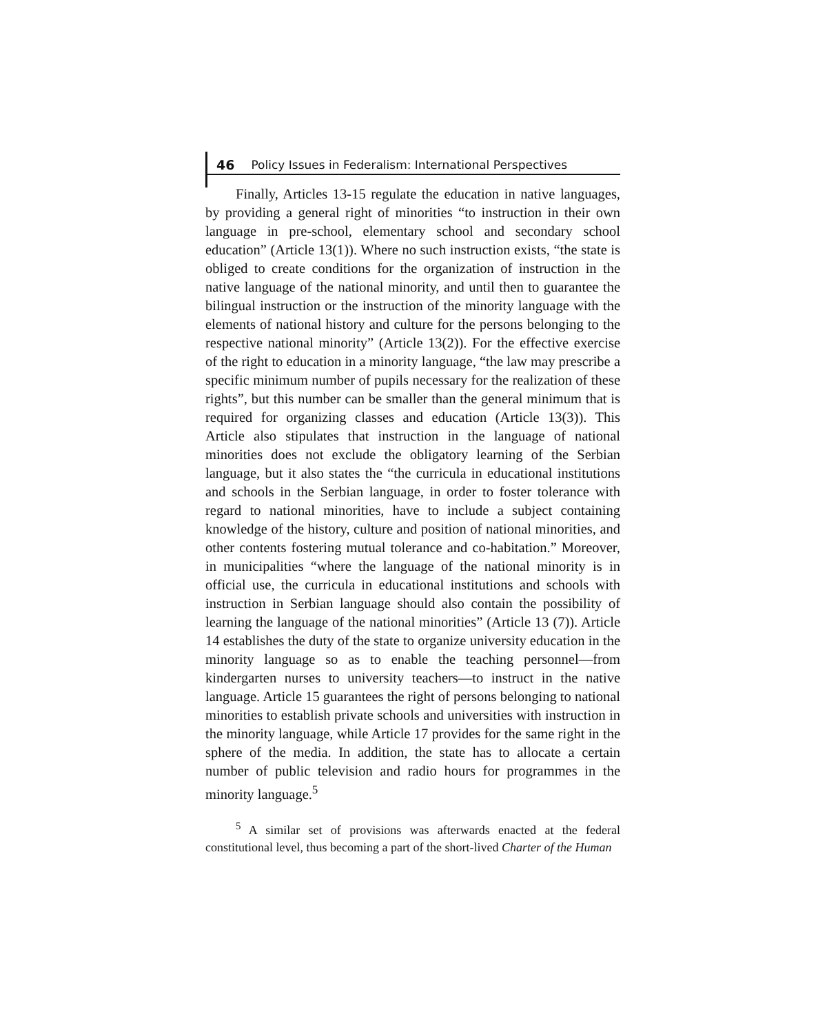46 Policy Issues in Federalism: International Perspectives
Finally, Articles 13-15 regulate the education in native languages, by providing a general right of minorities “to instruction in their own language in pre-school, elementary school and secondary school education” (Article 13(1)). Where no such instruction exists, “the state is obliged to create conditions for the organization of instruction in the native language of the national minority, and until then to guarantee the bilingual instruction or the instruction of the minority language with the elements of national history and culture for the persons belonging to the respective national minority” (Article 13(2)). For the effective exercise of the right to education in a minority language, “the law may prescribe a specific minimum number of pupils necessary for the realization of these rights”, but this number can be smaller than the general minimum that is required for organizing classes and education (Article 13(3)). This Article also stipulates that instruction in the language of national minorities does not exclude the obligatory learning of the Serbian language, but it also states the “the curricula in educational institutions and schools in the Serbian language, in order to foster tolerance with regard to national minorities, have to include a subject containing knowledge of the history, culture and position of national minorities, and other contents fostering mutual tolerance and co-habitation.” Moreover, in municipalities “where the language of the national minority is in official use, the curricula in educational institutions and schools with instruction in Serbian language should also contain the possibility of learning the language of the national minorities” (Article 13 (7)). Article 14 establishes the duty of the state to organize university education in the minority language so as to enable the teaching personnel—from kindergarten nurses to university teachers—to instruct in the native language. Article 15 guarantees the right of persons belonging to national minorities to establish private schools and universities with instruction in the minority language, while Article 17 provides for the same right in the sphere of the media. In addition, the state has to allocate a certain number of public television and radio hours for programmes in the minority language.<sup>5</sup>
<sup>5</sup> A similar set of provisions was afterwards enacted at the federal constitutional level, thus becoming a part of the short-lived Charter of the Human